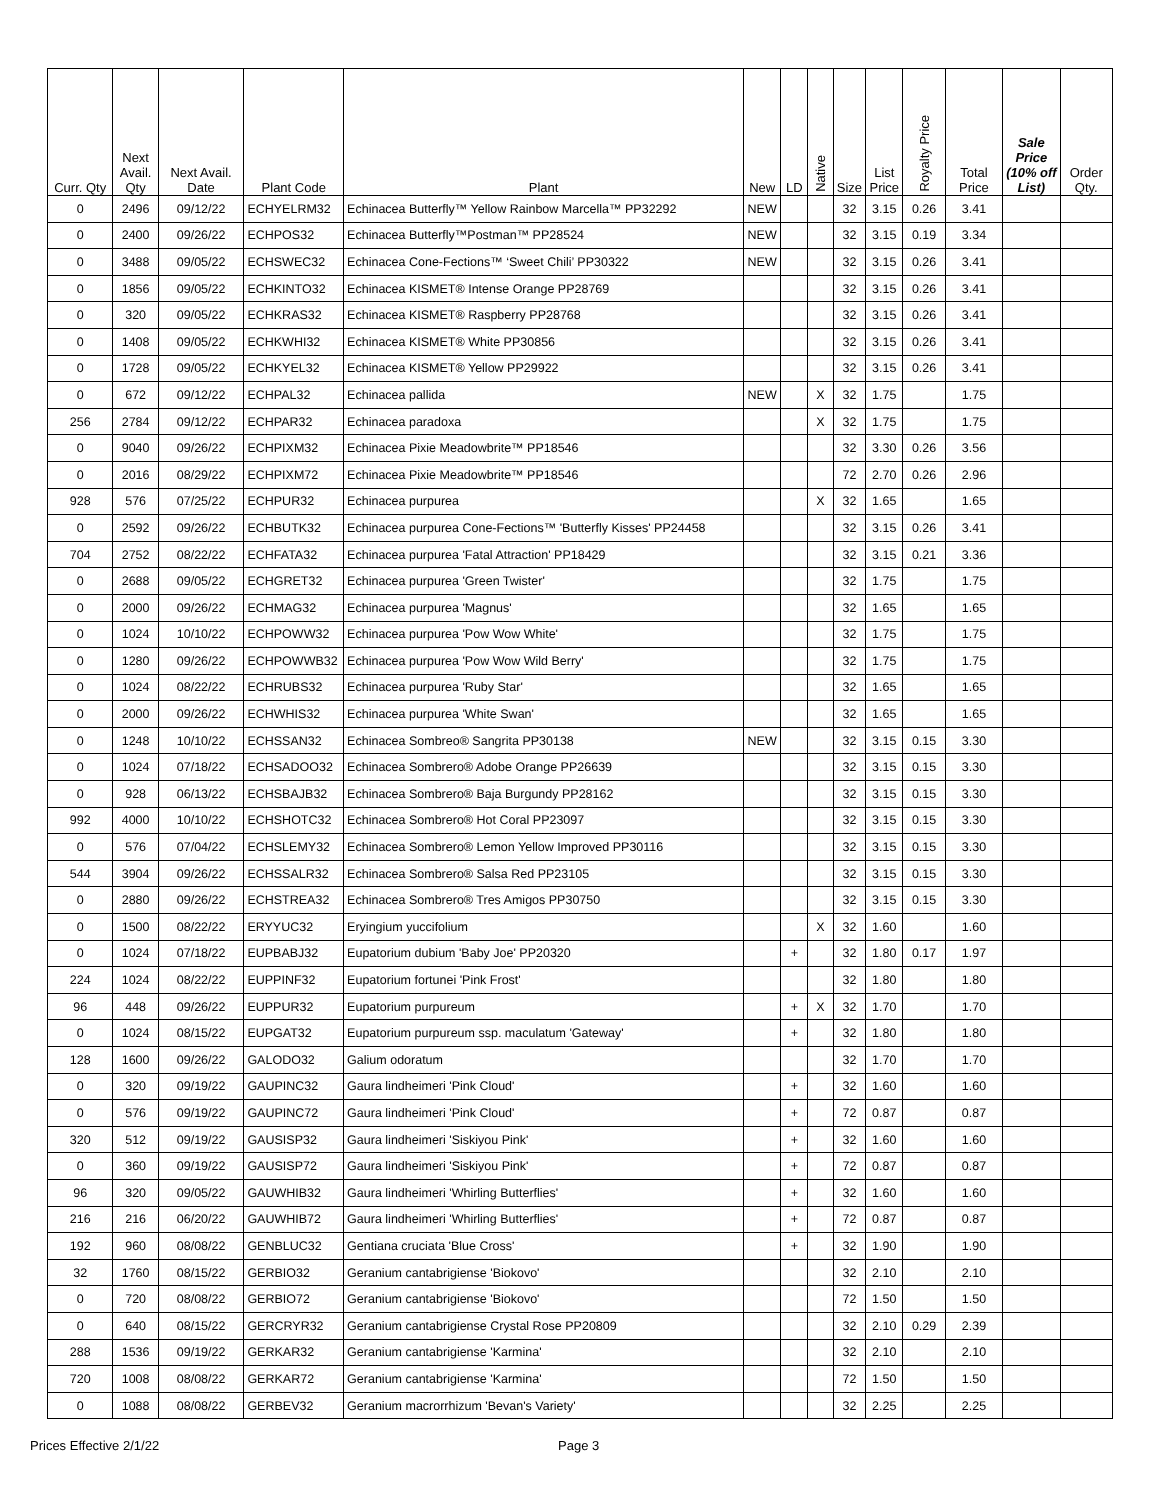| Curr. Qty | Next Avail. Qty | Next Avail. Date | Plant Code | Plant | New | LD | Native | Size | List Price | Royalty Price | Total Price | Sale Price (10% off List) | Order Qty. |
| --- | --- | --- | --- | --- | --- | --- | --- | --- | --- | --- | --- | --- | --- |
| 0 | 2496 | 09/12/22 | ECHYELRM32 | Echinacea Butterfly™ Yellow Rainbow Marcella™ PP32292 | NEW | | | 32 | 3.15 | 0.26 | 3.41 | | |
| 0 | 2400 | 09/26/22 | ECHPOS32 | Echinacea Butterfly™Postman™ PP28524 | NEW | | | 32 | 3.15 | 0.19 | 3.34 | | |
| 0 | 3488 | 09/05/22 | ECHSWEC32 | Echinacea Cone-Fections™ ‘Sweet Chili’ PP30322 | NEW | | | 32 | 3.15 | 0.26 | 3.41 | | |
| 0 | 1856 | 09/05/22 | ECHKINTO32 | Echinacea KISMET® Intense Orange PP28769 | | | | 32 | 3.15 | 0.26 | 3.41 | | |
| 0 | 320 | 09/05/22 | ECHKRAS32 | Echinacea KISMET® Raspberry PP28768 | | | | 32 | 3.15 | 0.26 | 3.41 | | |
| 0 | 1408 | 09/05/22 | ECHKWHI32 | Echinacea KISMET® White PP30856 | | | | 32 | 3.15 | 0.26 | 3.41 | | |
| 0 | 1728 | 09/05/22 | ECHKYEL32 | Echinacea KISMET® Yellow PP29922 | | | | 32 | 3.15 | 0.26 | 3.41 | | |
| 0 | 672 | 09/12/22 | ECHPAL32 | Echinacea pallida | NEW | | X | 32 | 1.75 | | 1.75 | | |
| 256 | 2784 | 09/12/22 | ECHPAR32 | Echinacea paradoxa | | | X | 32 | 1.75 | | 1.75 | | |
| 0 | 9040 | 09/26/22 | ECHPIXM32 | Echinacea Pixie Meadowbrite™ PP18546 | | | | 32 | 3.30 | 0.26 | 3.56 | | |
| 0 | 2016 | 08/29/22 | ECHPIXM72 | Echinacea Pixie Meadowbrite™ PP18546 | | | | 72 | 2.70 | 0.26 | 2.96 | | |
| 928 | 576 | 07/25/22 | ECHPUR32 | Echinacea purpurea | | | X | 32 | 1.65 | | 1.65 | | |
| 0 | 2592 | 09/26/22 | ECHBUTK32 | Echinacea purpurea Cone-Fections™ 'Butterfly Kisses' PP24458 | | | | 32 | 3.15 | 0.26 | 3.41 | | |
| 704 | 2752 | 08/22/22 | ECHFATA32 | Echinacea purpurea 'Fatal Attraction' PP18429 | | | | 32 | 3.15 | 0.21 | 3.36 | | |
| 0 | 2688 | 09/05/22 | ECHGRET32 | Echinacea purpurea 'Green Twister' | | | | 32 | 1.75 | | 1.75 | | |
| 0 | 2000 | 09/26/22 | ECHMAG32 | Echinacea purpurea 'Magnus' | | | | 32 | 1.65 | | 1.65 | | |
| 0 | 1024 | 10/10/22 | ECHPOWW32 | Echinacea purpurea 'Pow Wow White' | | | | 32 | 1.75 | | 1.75 | | |
| 0 | 1280 | 09/26/22 | ECHPOWWB32 | Echinacea purpurea 'Pow Wow Wild Berry' | | | | 32 | 1.75 | | 1.75 | | |
| 0 | 1024 | 08/22/22 | ECHRUBS32 | Echinacea purpurea 'Ruby Star' | | | | 32 | 1.65 | | 1.65 | | |
| 0 | 2000 | 09/26/22 | ECHWHIS32 | Echinacea purpurea 'White Swan' | | | | 32 | 1.65 | | 1.65 | | |
| 0 | 1248 | 10/10/22 | ECHSSAN32 | Echinacea Sombreo® Sangrita PP30138 | NEW | | | 32 | 3.15 | 0.15 | 3.30 | | |
| 0 | 1024 | 07/18/22 | ECHSADOO32 | Echinacea Sombrero® Adobe Orange PP26639 | | | | 32 | 3.15 | 0.15 | 3.30 | | |
| 0 | 928 | 06/13/22 | ECHSBAJB32 | Echinacea Sombrero® Baja Burgundy PP28162 | | | | 32 | 3.15 | 0.15 | 3.30 | | |
| 992 | 4000 | 10/10/22 | ECHSHOTC32 | Echinacea Sombrero® Hot Coral PP23097 | | | | 32 | 3.15 | 0.15 | 3.30 | | |
| 0 | 576 | 07/04/22 | ECHSLEMY32 | Echinacea Sombrero® Lemon Yellow Improved PP30116 | | | | 32 | 3.15 | 0.15 | 3.30 | | |
| 544 | 3904 | 09/26/22 | ECHSSALR32 | Echinacea Sombrero® Salsa Red PP23105 | | | | 32 | 3.15 | 0.15 | 3.30 | | |
| 0 | 2880 | 09/26/22 | ECHSTREA32 | Echinacea Sombrero® Tres Amigos PP30750 | | | | 32 | 3.15 | 0.15 | 3.30 | | |
| 0 | 1500 | 08/22/22 | ERYYUC32 | Eryingium yuccifolium | | | X | 32 | 1.60 | | 1.60 | | |
| 0 | 1024 | 07/18/22 | EUPBABJ32 | Eupatorium dubium 'Baby Joe' PP20320 | | + | | 32 | 1.80 | 0.17 | 1.97 | | |
| 224 | 1024 | 08/22/22 | EUPPINF32 | Eupatorium fortunei 'Pink Frost' | | | | 32 | 1.80 | | 1.80 | | |
| 96 | 448 | 09/26/22 | EUPPUR32 | Eupatorium purpureum | | + | X | 32 | 1.70 | | 1.70 | | |
| 0 | 1024 | 08/15/22 | EUPGAT32 | Eupatorium purpureum ssp. maculatum 'Gateway' | | + | | 32 | 1.80 | | 1.80 | | |
| 128 | 1600 | 09/26/22 | GALODO32 | Galium odoratum | | | | 32 | 1.70 | | 1.70 | | |
| 0 | 320 | 09/19/22 | GAUPINC32 | Gaura lindheimeri 'Pink Cloud' | | + | | 32 | 1.60 | | 1.60 | | |
| 0 | 576 | 09/19/22 | GAUPINC72 | Gaura lindheimeri 'Pink Cloud' | | + | | 72 | 0.87 | | 0.87 | | |
| 320 | 512 | 09/19/22 | GAUSISP32 | Gaura lindheimeri 'Siskiyou Pink' | | + | | 32 | 1.60 | | 1.60 | | |
| 0 | 360 | 09/19/22 | GAUSISP72 | Gaura lindheimeri 'Siskiyou Pink' | | + | | 72 | 0.87 | | 0.87 | | |
| 96 | 320 | 09/05/22 | GAUWHIB32 | Gaura lindheimeri 'Whirling Butterflies' | | + | | 32 | 1.60 | | 1.60 | | |
| 216 | 216 | 06/20/22 | GAUWHIB72 | Gaura lindheimeri 'Whirling Butterflies' | | + | | 72 | 0.87 | | 0.87 | | |
| 192 | 960 | 08/08/22 | GENBLUC32 | Gentiana cruciata 'Blue Cross' | | + | | 32 | 1.90 | | 1.90 | | |
| 32 | 1760 | 08/15/22 | GERBIO32 | Geranium cantabrigiense 'Biokovo' | | | | 32 | 2.10 | | 2.10 | | |
| 0 | 720 | 08/08/22 | GERBIO72 | Geranium cantabrigiense 'Biokovo' | | | | 72 | 1.50 | | 1.50 | | |
| 0 | 640 | 08/15/22 | GERCRYR32 | Geranium cantabrigiense Crystal Rose PP20809 | | | | 32 | 2.10 | 0.29 | 2.39 | | |
| 288 | 1536 | 09/19/22 | GERKAR32 | Geranium cantabrigiense 'Karmina' | | | | 32 | 2.10 | | 2.10 | | |
| 720 | 1008 | 08/08/22 | GERKAR72 | Geranium cantabrigiense 'Karmina' | | | | 72 | 1.50 | | 1.50 | | |
| 0 | 1088 | 08/08/22 | GERBEV32 | Geranium macrorrhizum 'Bevan's Variety' | | | | 32 | 2.25 | | 2.25 | | |
Prices Effective 2/1/22 Page 3